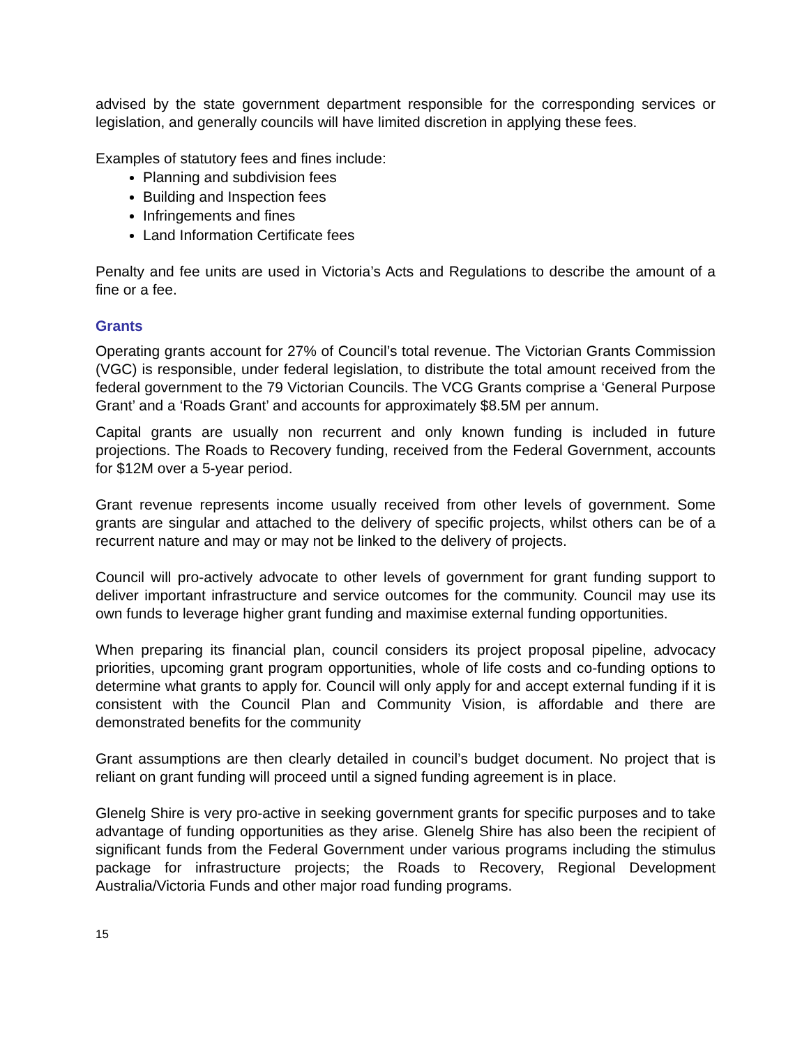advised by the state government department responsible for the corresponding services or legislation, and generally councils will have limited discretion in applying these fees.
Examples of statutory fees and fines include:
Planning and subdivision fees
Building and Inspection fees
Infringements and fines
Land Information Certificate fees
Penalty and fee units are used in Victoria’s Acts and Regulations to describe the amount of a fine or a fee.
Grants
Operating grants account for 27% of Council’s total revenue. The Victorian Grants Commission (VGC) is responsible, under federal legislation, to distribute the total amount received from the federal government to the 79 Victorian Councils. The VCG Grants comprise a ‘General Purpose Grant’ and a ‘Roads Grant’ and accounts for approximately $8.5M per annum.
Capital grants are usually non recurrent and only known funding is included in future projections. The Roads to Recovery funding, received from the Federal Government, accounts for $12M over a 5-year period.
Grant revenue represents income usually received from other levels of government. Some grants are singular and attached to the delivery of specific projects, whilst others can be of a recurrent nature and may or may not be linked to the delivery of projects.
Council will pro-actively advocate to other levels of government for grant funding support to deliver important infrastructure and service outcomes for the community. Council may use its own funds to leverage higher grant funding and maximise external funding opportunities.
When preparing its financial plan, council considers its project proposal pipeline, advocacy priorities, upcoming grant program opportunities, whole of life costs and co-funding options to determine what grants to apply for. Council will only apply for and accept external funding if it is consistent with the Council Plan and Community Vision, is affordable and there are demonstrated benefits for the community
Grant assumptions are then clearly detailed in council’s budget document. No project that is reliant on grant funding will proceed until a signed funding agreement is in place.
Glenelg Shire is very pro-active in seeking government grants for specific purposes and to take advantage of funding opportunities as they arise. Glenelg Shire has also been the recipient of significant funds from the Federal Government under various programs including the stimulus package for infrastructure projects; the Roads to Recovery, Regional Development Australia/Victoria Funds and other major road funding programs.
15